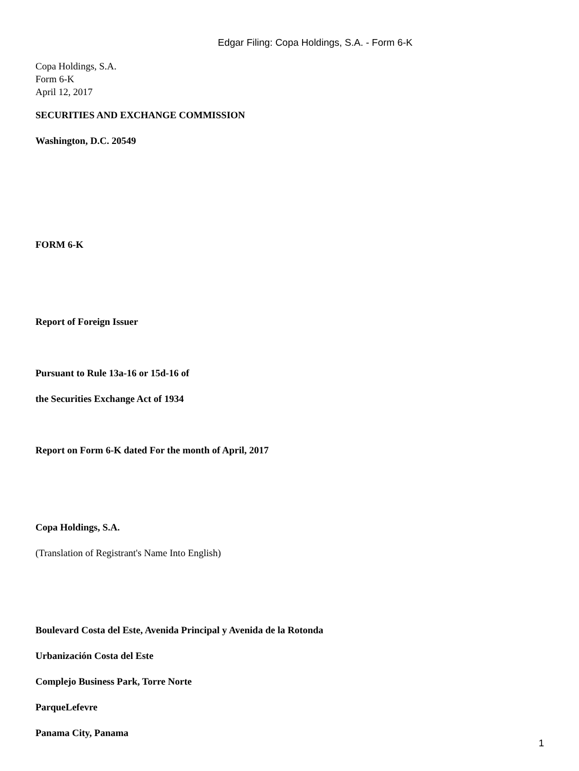Edgar Filing: Copa Holdings, S.A. - Form 6-K
Copa Holdings, S.A.
Form 6-K
April 12, 2017
SECURITIES AND EXCHANGE COMMISSION
Washington, D.C. 20549
FORM 6-K
Report of Foreign Issuer
Pursuant to Rule 13a-16 or 15d-16 of
the Securities Exchange Act of 1934
Report on Form 6-K dated For the month of April, 2017
Copa Holdings, S.A.
(Translation of Registrant's Name Into English)
Boulevard Costa del Este, Avenida Principal y Avenida de la Rotonda
Urbanización Costa del Este
Complejo Business Park, Torre Norte
ParqueLefevre
Panama City, Panama
1